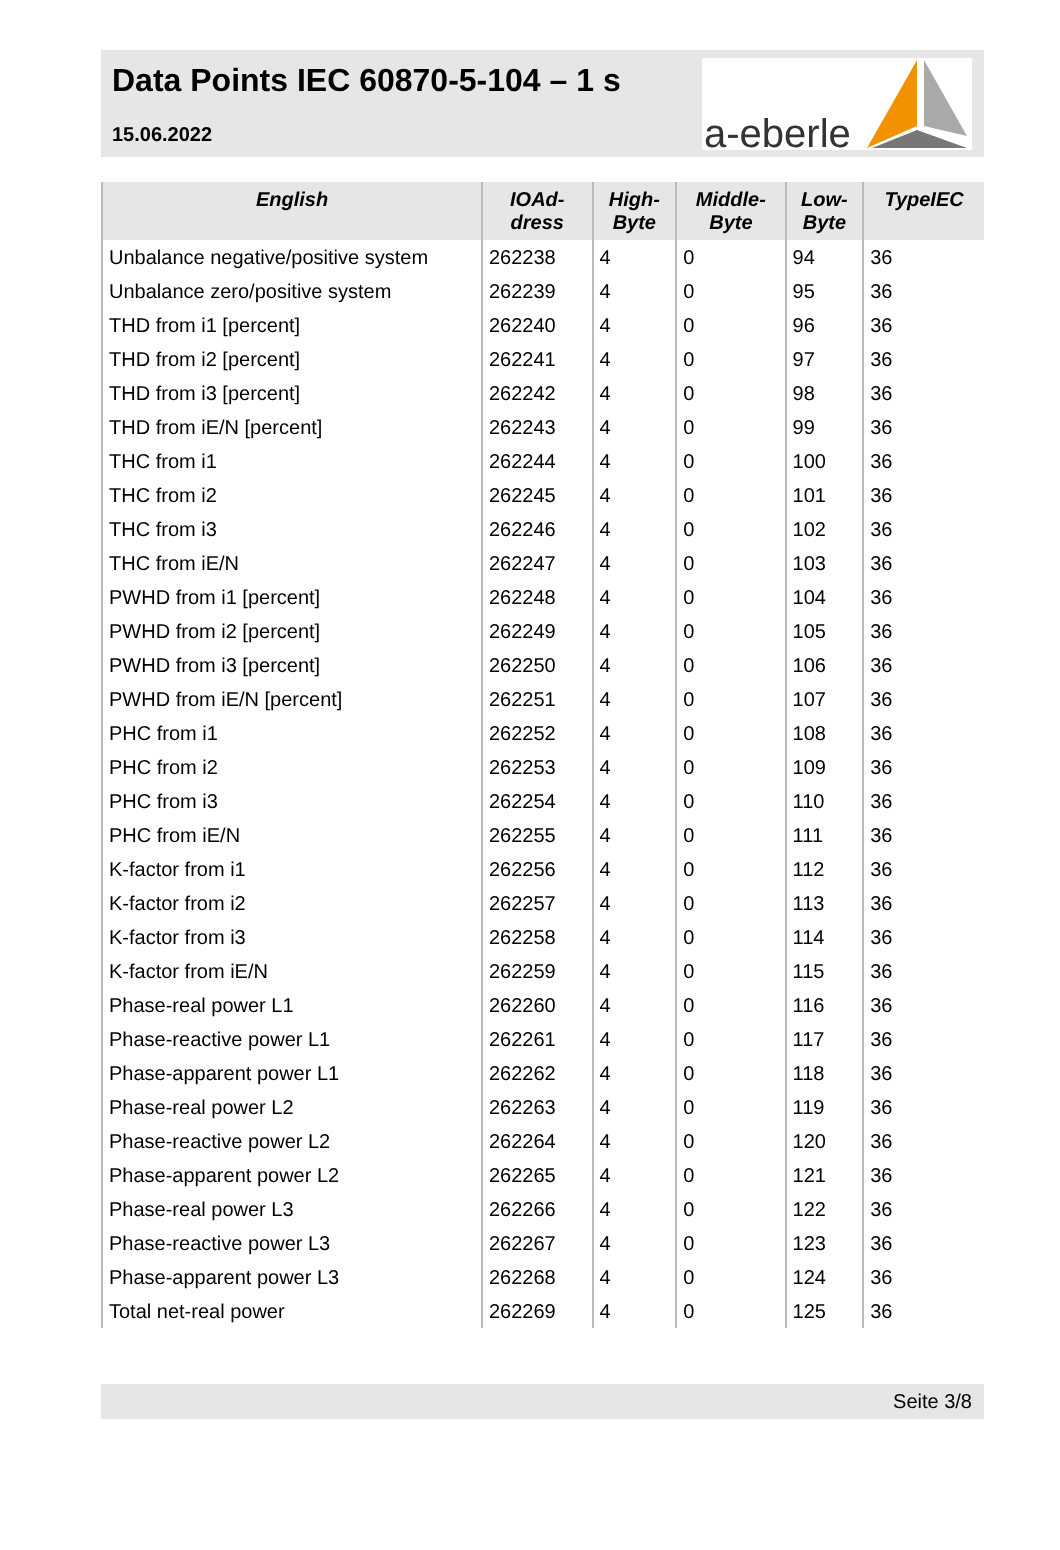Data Points IEC 60870-5-104 – 1 s
15.06.2022
a-eberle
| English | IOAd- dress | High- Byte | Middle- Byte | Low- Byte | TypeIEC |
| --- | --- | --- | --- | --- | --- |
| Unbalance negative/positive system | 262238 | 4 | 0 | 94 | 36 |
| Unbalance zero/positive system | 262239 | 4 | 0 | 95 | 36 |
| THD from i1 [percent] | 262240 | 4 | 0 | 96 | 36 |
| THD from i2 [percent] | 262241 | 4 | 0 | 97 | 36 |
| THD from i3 [percent] | 262242 | 4 | 0 | 98 | 36 |
| THD from iE/N [percent] | 262243 | 4 | 0 | 99 | 36 |
| THC from i1 | 262244 | 4 | 0 | 100 | 36 |
| THC from i2 | 262245 | 4 | 0 | 101 | 36 |
| THC from i3 | 262246 | 4 | 0 | 102 | 36 |
| THC from iE/N | 262247 | 4 | 0 | 103 | 36 |
| PWHD from i1 [percent] | 262248 | 4 | 0 | 104 | 36 |
| PWHD from i2 [percent] | 262249 | 4 | 0 | 105 | 36 |
| PWHD from i3 [percent] | 262250 | 4 | 0 | 106 | 36 |
| PWHD from iE/N [percent] | 262251 | 4 | 0 | 107 | 36 |
| PHC from i1 | 262252 | 4 | 0 | 108 | 36 |
| PHC from i2 | 262253 | 4 | 0 | 109 | 36 |
| PHC from i3 | 262254 | 4 | 0 | 110 | 36 |
| PHC from iE/N | 262255 | 4 | 0 | 111 | 36 |
| K-factor from i1 | 262256 | 4 | 0 | 112 | 36 |
| K-factor from i2 | 262257 | 4 | 0 | 113 | 36 |
| K-factor from i3 | 262258 | 4 | 0 | 114 | 36 |
| K-factor from iE/N | 262259 | 4 | 0 | 115 | 36 |
| Phase-real power L1 | 262260 | 4 | 0 | 116 | 36 |
| Phase-reactive power L1 | 262261 | 4 | 0 | 117 | 36 |
| Phase-apparent power L1 | 262262 | 4 | 0 | 118 | 36 |
| Phase-real power L2 | 262263 | 4 | 0 | 119 | 36 |
| Phase-reactive power L2 | 262264 | 4 | 0 | 120 | 36 |
| Phase-apparent power L2 | 262265 | 4 | 0 | 121 | 36 |
| Phase-real power L3 | 262266 | 4 | 0 | 122 | 36 |
| Phase-reactive power L3 | 262267 | 4 | 0 | 123 | 36 |
| Phase-apparent power L3 | 262268 | 4 | 0 | 124 | 36 |
| Total net-real power | 262269 | 4 | 0 | 125 | 36 |
Seite 3/8